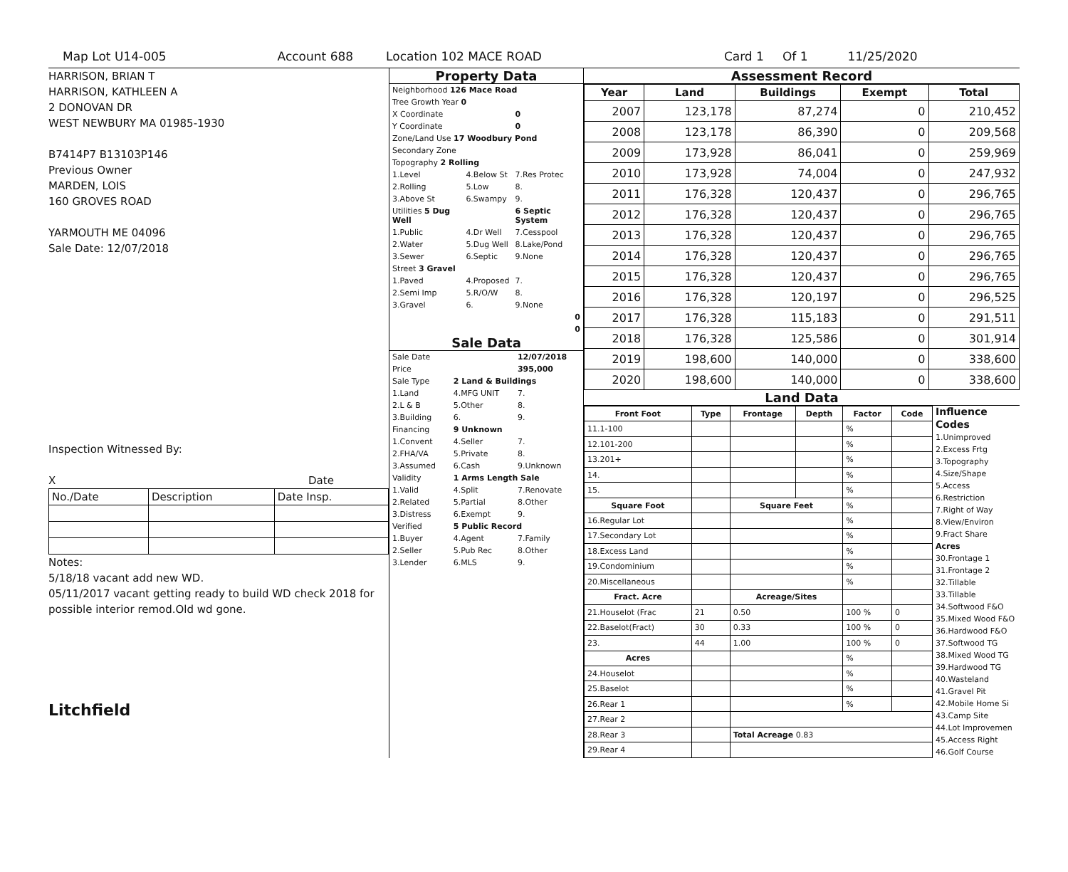Map Lot U14-005 Account 688 Location 102 MACE ROAD Card 1 Of 1 11/25/2020
HARRISON, BRIAN T
HARRISON, KATHLEEN A
2 DONOVAN DR
WEST NEWBURY MA 01985-1930
B7414P7 B13103P146
Previous Owner
MARDEN, LOIS
160 GROVES ROAD
YARMOUTH ME 04096
Sale Date: 12/07/2018
Inspection Witnessed By:
X Date
| No./Date | Description | Date Insp. |
Notes:
5/18/18 vacant add new WD.
05/11/2017 vacant getting ready to build WD check 2018 for possible interior remod.Old wd gone.
Litchfield
Property Data
| Neighborhood 126 Mace Road | | |
| Tree Growth Year 0 | | |
| X Coordinate | | 0 |
| Y Coordinate | | 0 |
| Zone/Land Use 17 Woodbury Pond | | |
| Secondary Zone | | |
| Topography 2 Rolling | | |
| 1.Level | 4.Below St | 7.Res Protec |
| 2.Rolling | 5.Low | 8. |
| 3.Above St | 6.Swampy | 9. |
| Utilities 5 Dug Well | | 6 Septic System |
| 1.Public | 4.Dr Well | 7.Cesspool |
| 2.Water | 5.Dug Well | 8.Lake/Pond |
| 3.Sewer | 6.Septic | 9.None |
| Street 3 Gravel | | |
| 1.Paved | 4.Proposed | 7. |
| 2.Semi Imp | 5.R/O/W | 8. |
| 3.Gravel | 6. | 9.None |
| 0 | | |
| 0 | | |
Sale Data
| Sale Date | | 12/07/2018 |
| Price | | 395,000 |
| Sale Type | 2 Land & Buildings | |
| 1.Land | 4.MFG UNIT | 7. |
| 2.L & B | 5.Other | 8. |
| 3.Building | 6. | 9. |
| Financing | 9 Unknown | |
| 1.Convent | 4.Seller | 7. |
| 2.FHA/VA | 5.Private | 8. |
| 3.Assumed | 6.Cash | 9.Unknown |
| Validity | 1 Arms Length Sale | |
| 1.Valid | 4.Split | 7.Renovate |
| 2.Related | 5.Partial | 8.Other |
| 3.Distress | 6.Exempt | 9. |
| Verified | 5 Public Record | |
| 1.Buyer | 4.Agent | 7.Family |
| 2.Seller | 5.Pub Rec | 8.Other |
| 3.Lender | 6.MLS | 9. |
Assessment Record
| Year | Land | Buildings | Exempt | Total |
| --- | --- | --- | --- | --- |
| 2007 | 123,178 | 87,274 | 0 | 210,452 |
| 2008 | 123,178 | 86,390 | 0 | 209,568 |
| 2009 | 173,928 | 86,041 | 0 | 259,969 |
| 2010 | 173,928 | 74,004 | 0 | 247,932 |
| 2011 | 176,328 | 120,437 | 0 | 296,765 |
| 2012 | 176,328 | 120,437 | 0 | 296,765 |
| 2013 | 176,328 | 120,437 | 0 | 296,765 |
| 2014 | 176,328 | 120,437 | 0 | 296,765 |
| 2015 | 176,328 | 120,437 | 0 | 296,765 |
| 2016 | 176,328 | 120,197 | 0 | 296,525 |
| 2017 | 176,328 | 115,183 | 0 | 291,511 |
| 2018 | 176,328 | 125,586 | 0 | 301,914 |
| 2019 | 198,600 | 140,000 | 0 | 338,600 |
| 2020 | 198,600 | 140,000 | 0 | 338,600 |
Land Data
| Front Foot | Type | Frontage | Depth | Factor | Code |
| --- | --- | --- | --- | --- | --- |
| 11.1-100 | | | | % | |
| 12.101-200 | | | | % | |
| 13.201+ | | | | % | |
| 14. | | | | % | |
| 15. | | | | % | |
| Square Foot | | Square Feet | | % | |
| 16.Regular Lot | | | | % | |
| 17.Secondary Lot | | | | % | |
| 18.Excess Land | | | | % | |
| 19.Condominium | | | | % | |
| 20.Miscellaneous | | | | % | |
| Fract. Acre | | Acreage/Sites | | | |
| 21.Houselot (Frac | 21 | 0.50 | | 100 % | 0 |
| 22.Baselot(Fract) | 30 | 0.33 | | 100 % | 0 |
| 23. | 44 | 1.00 | | 100 % | 0 |
| Acres | | | | % | |
| 24.Houselot | | | | % | |
| 25.Baselot | | | | % | |
| 26.Rear 1 | | | | % | |
| 27.Rear 2 | | | | | |
| 28.Rear 3 | | Total Acreage 0.83 | | | |
| 29.Rear 4 | | | | | |
Influence Codes
1.Unimproved
2.Excess Frtg
3.Topography
4.Size/Shape
5.Access
6.Restriction
7.Right of Way
8.View/Environ
9.Fract Share
Acres
30.Frontage 1
31.Frontage 2
32.Tillable
33.Tillable
34.Softwood F&O
35.Mixed Wood F&O
36.Hardwood F&O
37.Softwood TG
38.Mixed Wood TG
39.Hardwood TG
40.Wasteland
41.Gravel Pit
42.Mobile Home Si
43.Camp Site
44.Lot Improvemen
45.Access Right
46.Golf Course